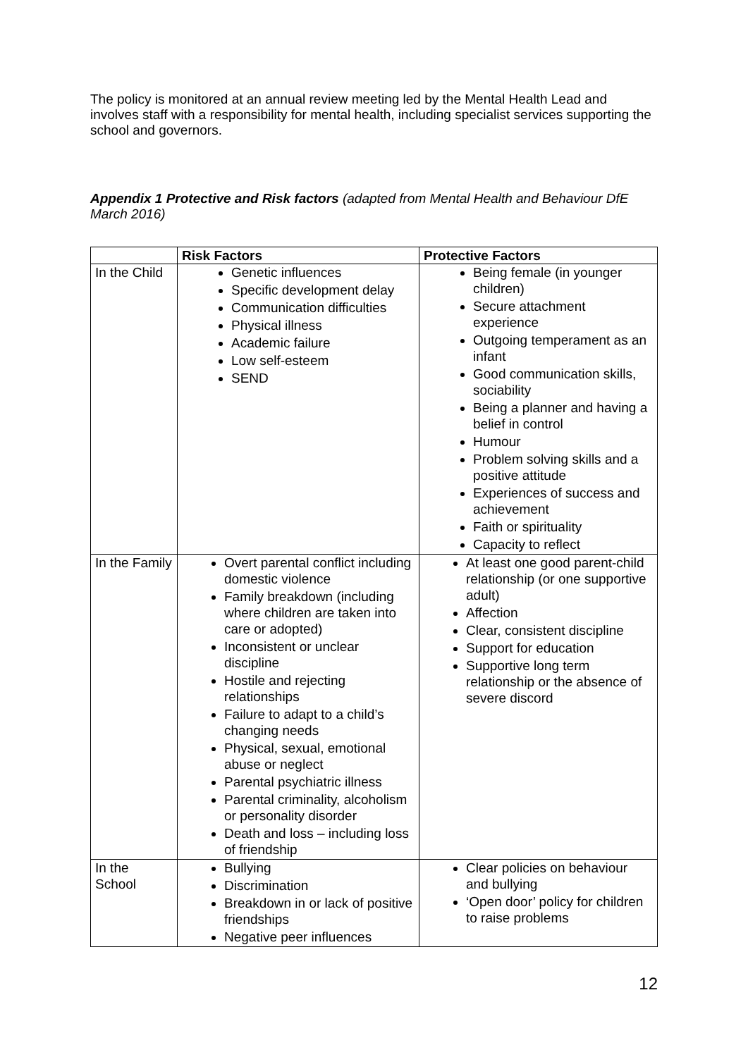The policy is monitored at an annual review meeting led by the Mental Health Lead and involves staff with a responsibility for mental health, including specialist services supporting the school and governors.
Appendix 1 Protective and Risk factors (adapted from Mental Health and Behaviour DfE March 2016)
| | Risk Factors | Protective Factors |
| --- | --- | --- |
| In the Child | Genetic influences Specific development delay Communication difficulties Physical illness Academic failure Low self-esteem SEND | Being female (in younger children) Secure attachment experience Outgoing temperament as an infant Good communication skills, sociability Being a planner and having a belief in control Humour Problem solving skills and a positive attitude Experiences of success and achievement Faith or spirituality Capacity to reflect |
| In the Family | Overt parental conflict including domestic violence Family breakdown (including where children are taken into care or adopted) Inconsistent or unclear discipline Hostile and rejecting relationships Failure to adapt to a child’s changing needs Physical, sexual, emotional abuse or neglect Parental psychiatric illness Parental criminality, alcoholism or personality disorder Death and loss – including loss of friendship | At least one good parent-child relationship (or one supportive adult) Affection Clear, consistent discipline Support for education Supportive long term relationship or the absence of severe discord |
| In the School | Bullying Discrimination Breakdown in or lack of positive friendships Negative peer influences | Clear policies on behaviour and bullying ‘Open door’ policy for children to raise problems |
12